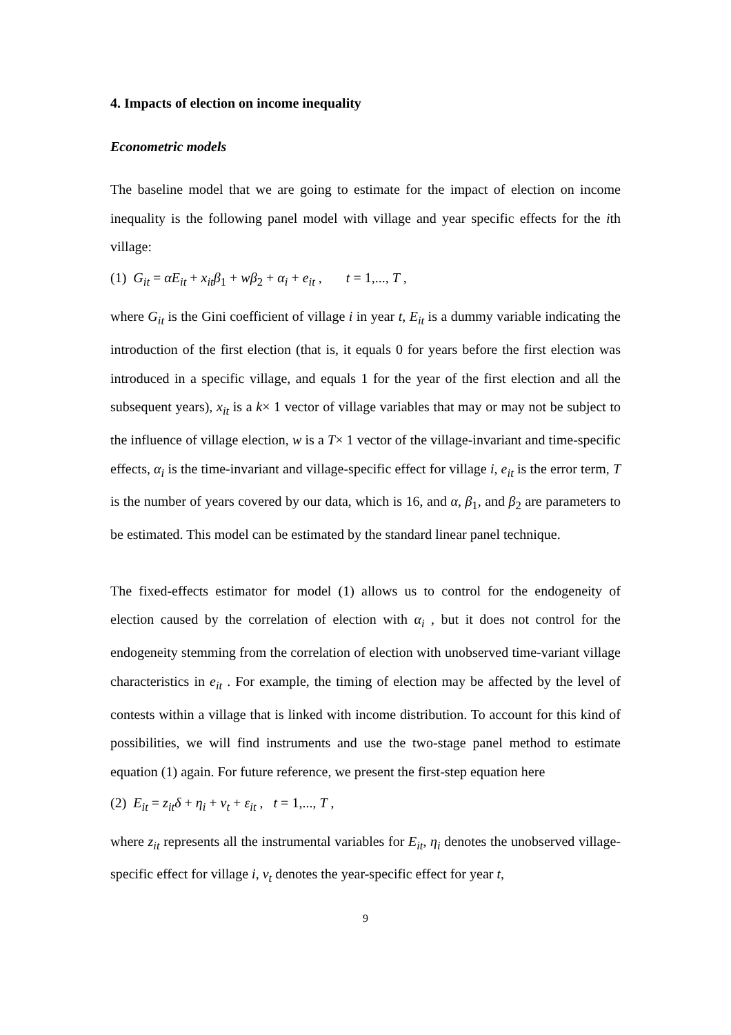4. Impacts of election on income inequality
Econometric models
The baseline model that we are going to estimate for the impact of election on income inequality is the following panel model with village and year specific effects for the ith village:
(1) G<sub>it</sub> = αE<sub>it</sub> + x<sub>it</sub>β<sub>1</sub> + wβ<sub>2</sub> + α<sub>i</sub> + e<sub>it</sub> , t = 1,..., T ,
where G<sub>it</sub> is the Gini coefficient of village i in year t, E<sub>it</sub> is a dummy variable indicating the introduction of the first election (that is, it equals 0 for years before the first election was introduced in a specific village, and equals 1 for the year of the first election and all the subsequent years), x<sub>it</sub> is a k× 1 vector of village variables that may or may not be subject to the influence of village election, w is a T× 1 vector of the village-invariant and time-specific effects, α<sub>i</sub> is the time-invariant and village-specific effect for village i, e<sub>it</sub> is the error term, T is the number of years covered by our data, which is 16, and α, β<sub>1</sub>, and β<sub>2</sub> are parameters to be estimated. This model can be estimated by the standard linear panel technique.
The fixed-effects estimator for model (1) allows us to control for the endogeneity of election caused by the correlation of election with α<sub>i</sub> , but it does not control for the endogeneity stemming from the correlation of election with unobserved time-variant village characteristics in e<sub>it</sub> . For example, the timing of election may be affected by the level of contests within a village that is linked with income distribution. To account for this kind of possibilities, we will find instruments and use the two-stage panel method to estimate equation (1) again. For future reference, we present the first-step equation here
(2) E<sub>it</sub> = z<sub>it</sub>δ + η<sub>i</sub> + v<sub>t</sub> + ε<sub>it</sub> , t = 1,..., T ,
where z<sub>it</sub> represents all the instrumental variables for E<sub>it</sub>, η<sub>i</sub> denotes the unobserved village-specific effect for village i, v<sub>t</sub> denotes the year-specific effect for year t,
9